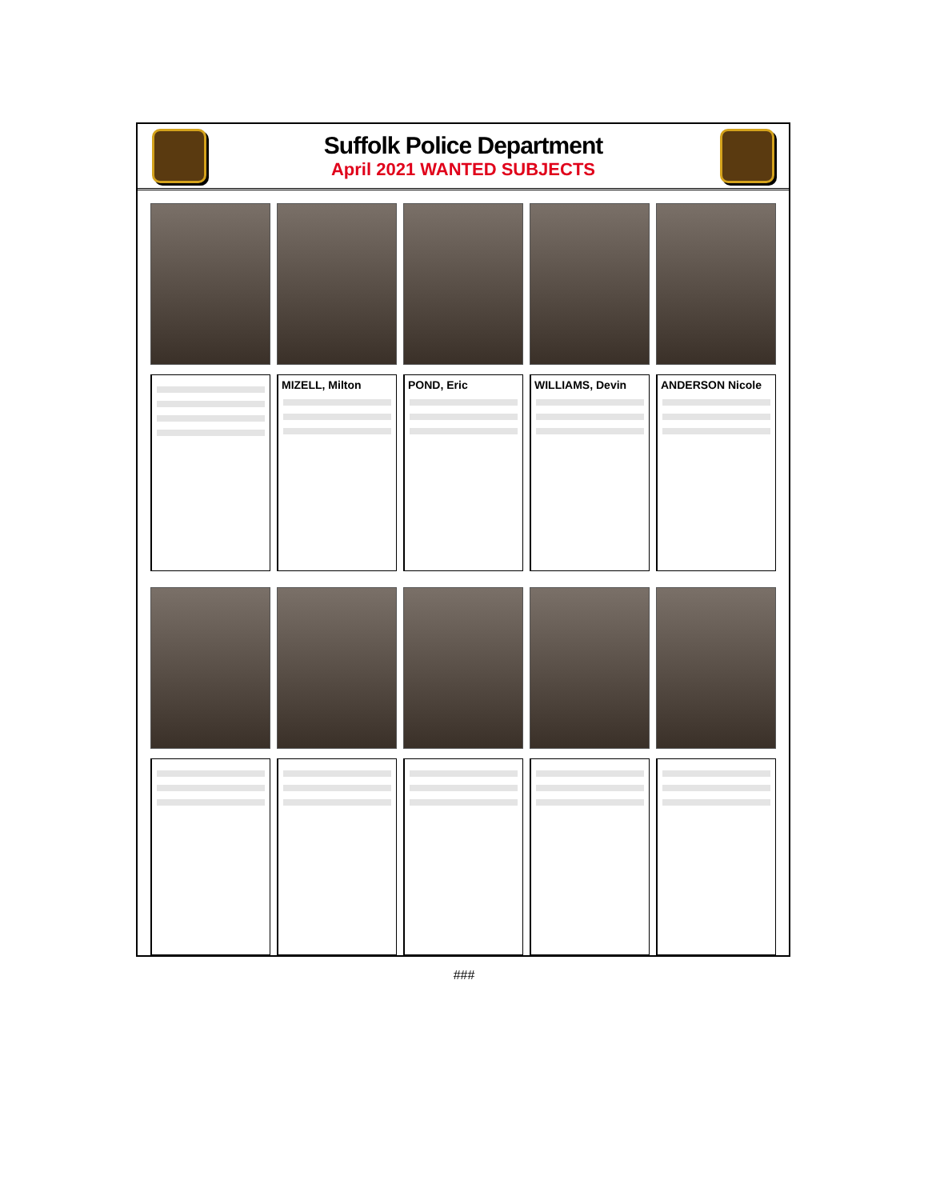Suffolk Police Department
April 2021 WANTED SUBJECTS
MIZELL, Milton
POND, Eric
WILLIAMS, Devin
ANDERSON Nicole
###